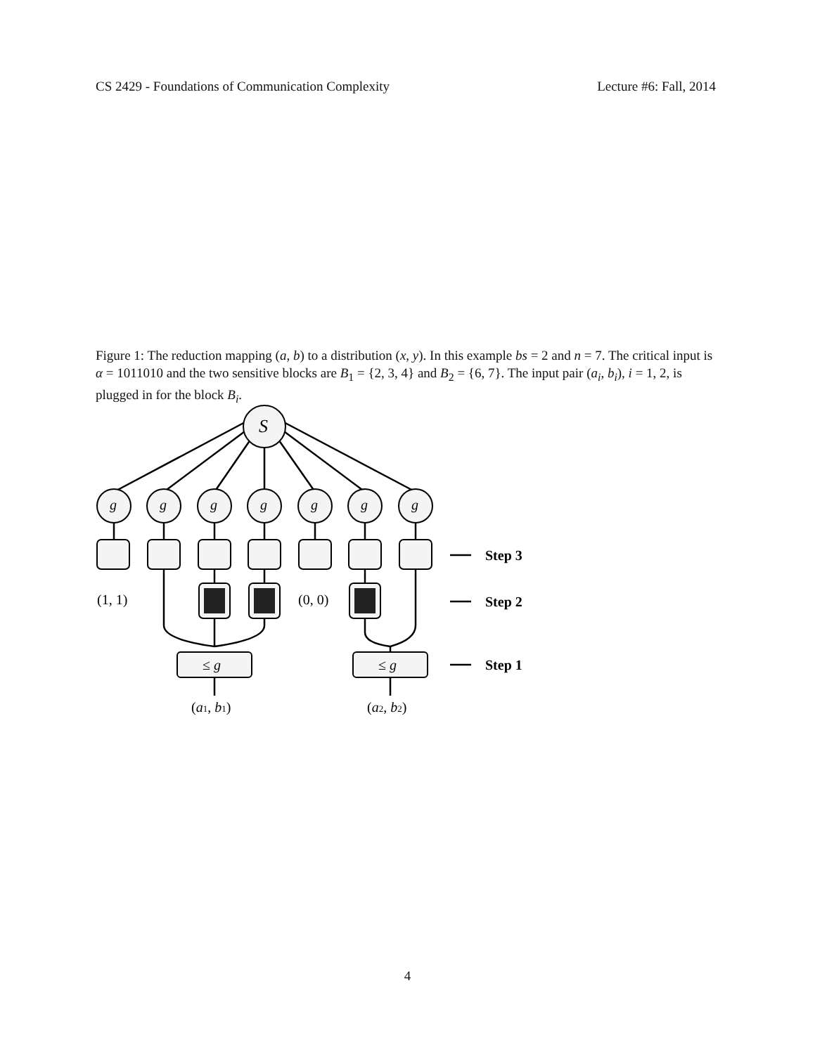CS 2429 - Foundations of Communication Complexity Lecture #6: Fall, 2014
Figure 1: The reduction mapping (a, b) to a distribution (x, y). In this example bs = 2 and n = 7. The critical input is α = 1011010 and the two sensitive blocks are B<sub>1</sub> = {2, 3, 4} and B<sub>2</sub> = {6, 7}. The input pair (a<sub>i</sub>, b<sub>i</sub>), i = 1, 2, is plugged in for the block B<sub>i</sub>.
S
g
g
g
g
g
g
g
(1, 1)
(0, 0)
≤ g
≤ g
(a1, b1)
(a2, b2)
Step 3
Step 2
Step 1
4